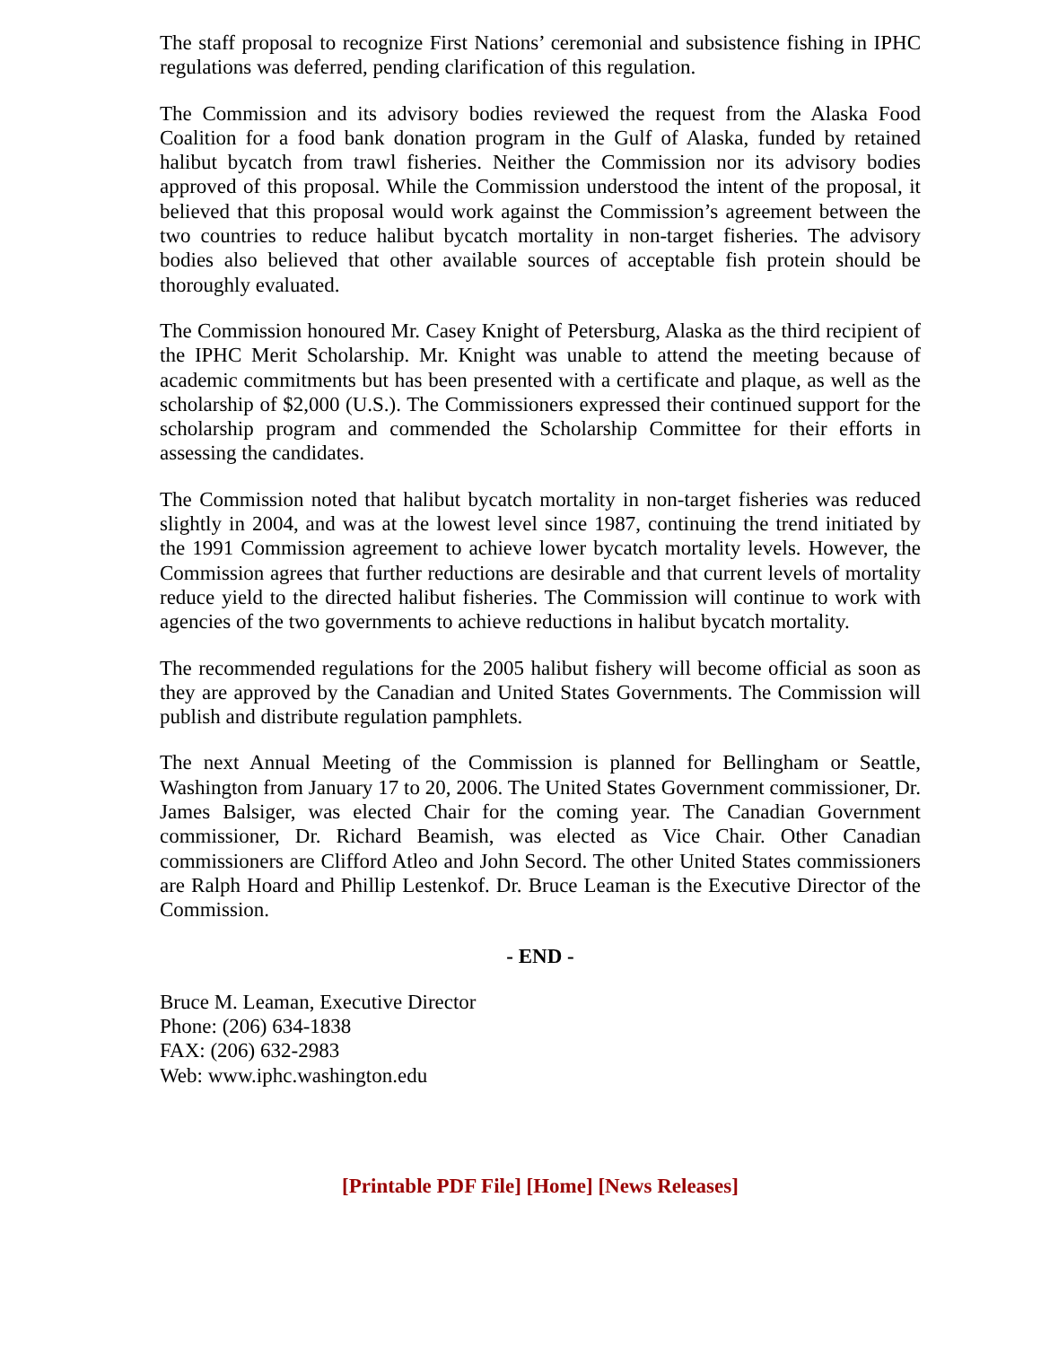The staff proposal to recognize First Nations’ ceremonial and subsistence fishing in IPHC regulations was deferred, pending clarification of this regulation.
The Commission and its advisory bodies reviewed the request from the Alaska Food Coalition for a food bank donation program in the Gulf of Alaska, funded by retained halibut bycatch from trawl fisheries. Neither the Commission nor its advisory bodies approved of this proposal. While the Commission understood the intent of the proposal, it believed that this proposal would work against the Commission’s agreement between the two countries to reduce halibut bycatch mortality in non-target fisheries. The advisory bodies also believed that other available sources of acceptable fish protein should be thoroughly evaluated.
The Commission honoured Mr. Casey Knight of Petersburg, Alaska as the third recipient of the IPHC Merit Scholarship. Mr. Knight was unable to attend the meeting because of academic commitments but has been presented with a certificate and plaque, as well as the scholarship of $2,000 (U.S.). The Commissioners expressed their continued support for the scholarship program and commended the Scholarship Committee for their efforts in assessing the candidates.
The Commission noted that halibut bycatch mortality in non-target fisheries was reduced slightly in 2004, and was at the lowest level since 1987, continuing the trend initiated by the 1991 Commission agreement to achieve lower bycatch mortality levels. However, the Commission agrees that further reductions are desirable and that current levels of mortality reduce yield to the directed halibut fisheries. The Commission will continue to work with agencies of the two governments to achieve reductions in halibut bycatch mortality.
The recommended regulations for the 2005 halibut fishery will become official as soon as they are approved by the Canadian and United States Governments. The Commission will publish and distribute regulation pamphlets.
The next Annual Meeting of the Commission is planned for Bellingham or Seattle, Washington from January 17 to 20, 2006. The United States Government commissioner, Dr. James Balsiger, was elected Chair for the coming year. The Canadian Government commissioner, Dr. Richard Beamish, was elected as Vice Chair. Other Canadian commissioners are Clifford Atleo and John Secord. The other United States commissioners are Ralph Hoard and Phillip Lestenkof. Dr. Bruce Leaman is the Executive Director of the Commission.
- END -
Bruce M. Leaman, Executive Director
Phone: (206) 634-1838
FAX: (206) 632-2983
Web: www.iphc.washington.edu
[Printable PDF File] [Home] [News Releases]